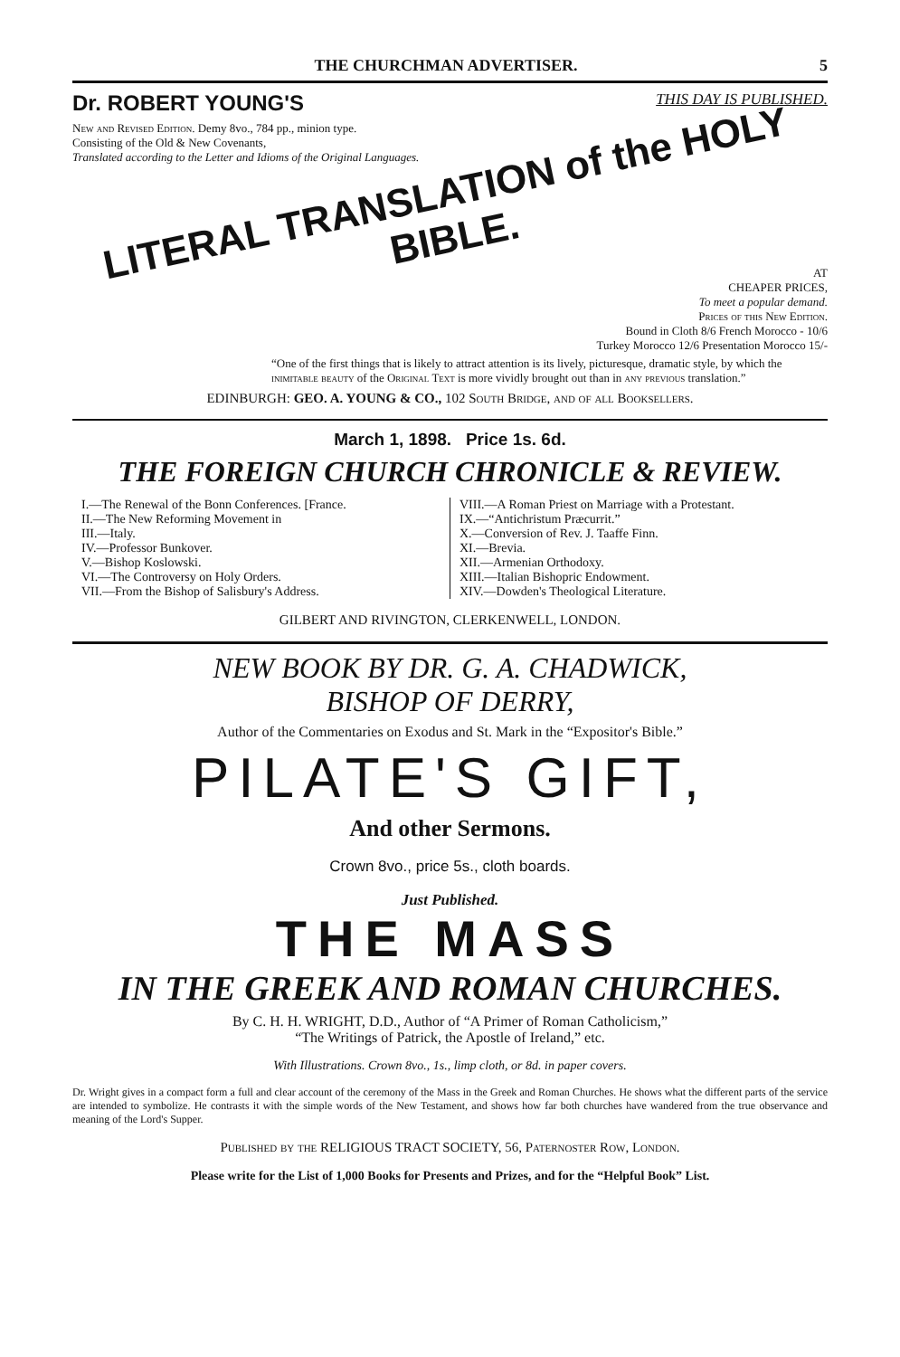THE CHURCHMAN ADVERTISER. 5
Dr. ROBERT YOUNG'S THIS DAY IS PUBLISHED.
New and Revised Edition. Demy 8vo., 784 pp., minion type.
Consisting of the Old & New Covenants,
Translated according to the Letter and Idioms of the Original Languages.
LITERAL TRANSLATION of the HOLY BIBLE.
AT
CHEAPER PRICES,
To meet a popular demand.
Prices of this New Edition.
Bound in Cloth 8/6 French Morocco - 10/6
Turkey Morocco 12/6 Presentation Morocco 15/-
“One of the first things that is likely to attract attention is its lively, picturesque, dramatic style, by which the inimitable beauty of the Original Text is more vividly brought out than in any previous translation.”
EDINBURGH: GEO. A. YOUNG & CO., 102 South Bridge, and of all Booksellers.
March 1, 1898. Price 1s. 6d.
THE FOREIGN CHURCH CHRONICLE & REVIEW.
I.—The Renewal of the Bonn Conferences. [France.
II.—The New Reforming Movement in
III.—Italy.
IV.—Professor Bunkover.
V.—Bishop Koslowski.
VI.—The Controversy on Holy Orders.
VII.—From the Bishop of Salisbury's Address.
VIII.—A Roman Priest on Marriage with a Protestant.
IX.—“Antichristum Præcurrit.”
X.—Conversion of Rev. J. Taaffe Finn.
XI.—Brevia.
XII.—Armenian Orthodoxy.
XIII.—Italian Bishopric Endowment.
XIV.—Dowden's Theological Literature.
GILBERT AND RIVINGTON, CLERKENWELL, LONDON.
NEW BOOK BY DR. G. A. CHADWICK,
BISHOP OF DERRY,
Author of the Commentaries on Exodus and St. Mark in the “Expositor's Bible.”
PILATE'S GIFT,
And other Sermons.
Crown 8vo., price 5s., cloth boards.
Just Published.
THE MASS
IN THE GREEK AND ROMAN CHURCHES.
By C. H. H. WRIGHT, D.D., Author of “A Primer of Roman Catholicism,”
“The Writings of Patrick, the Apostle of Ireland,” etc.
With Illustrations. Crown 8vo., 1s., limp cloth, or 8d. in paper covers.
Dr. Wright gives in a compact form a full and clear account of the ceremony of the Mass in the Greek and Roman Churches. He shows what the different parts of the service are intended to symbolize. He contrasts it with the simple words of the New Testament, and shows how far both churches have wandered from the true observance and meaning of the Lord's Supper.
Published by the RELIGIOUS TRACT SOCIETY, 56, Paternoster Row, London.
Please write for the List of 1,000 Books for Presents and Prizes, and for the “Helpful Book” List.